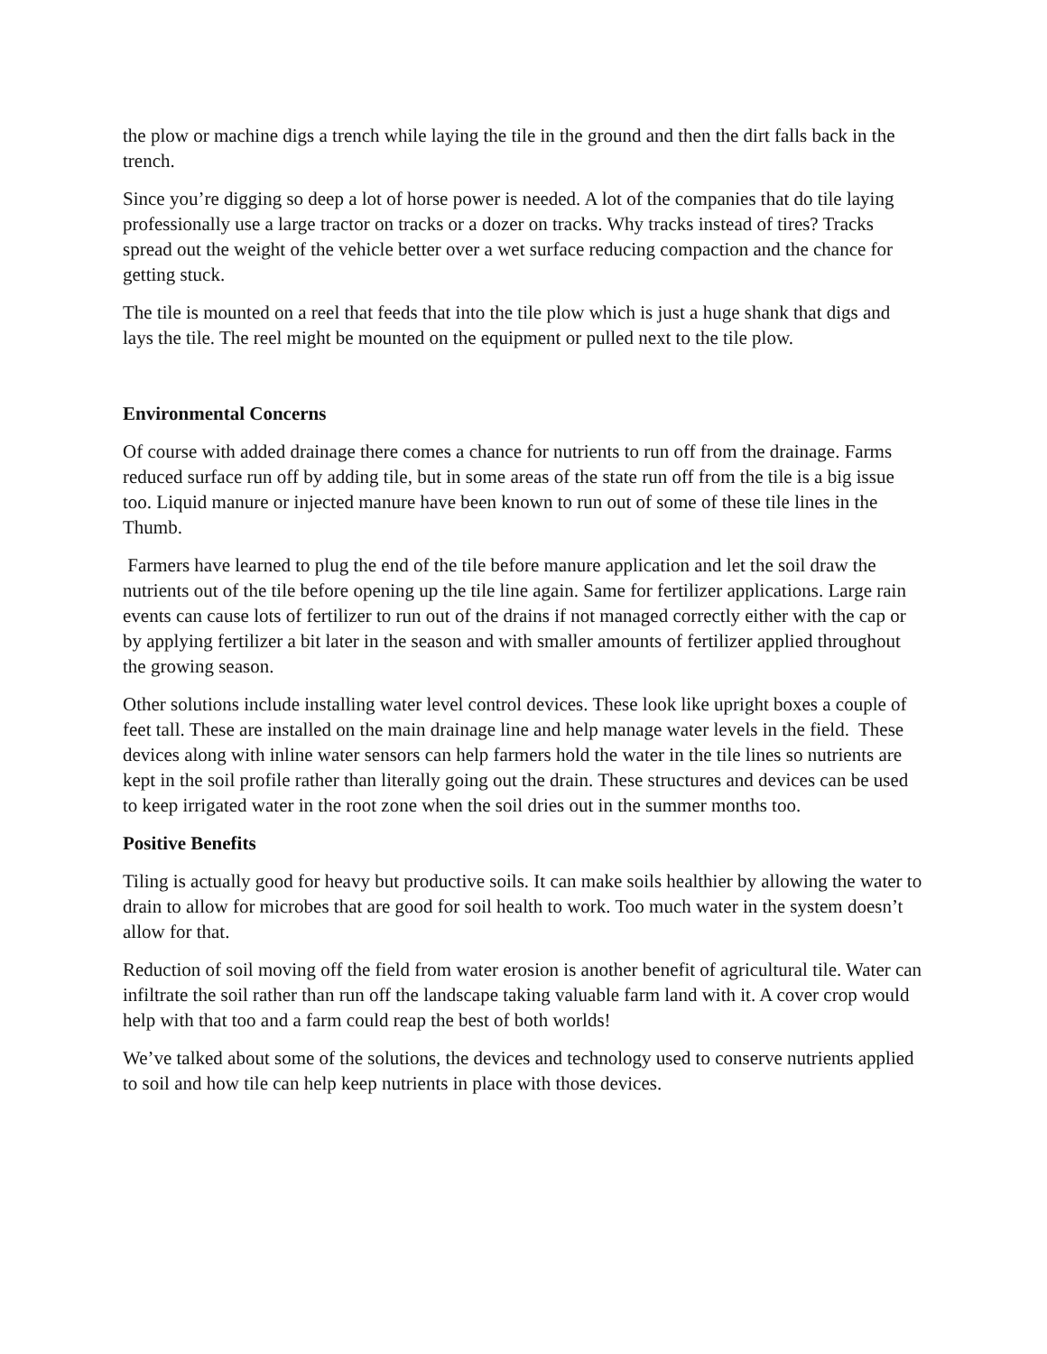the plow or machine digs a trench while laying the tile in the ground and then the dirt falls back in the trench.
Since you’re digging so deep a lot of horse power is needed. A lot of the companies that do tile laying professionally use a large tractor on tracks or a dozer on tracks. Why tracks instead of tires? Tracks spread out the weight of the vehicle better over a wet surface reducing compaction and the chance for getting stuck.
The tile is mounted on a reel that feeds that into the tile plow which is just a huge shank that digs and lays the tile. The reel might be mounted on the equipment or pulled next to the tile plow.
Environmental Concerns
Of course with added drainage there comes a chance for nutrients to run off from the drainage. Farms reduced surface run off by adding tile, but in some areas of the state run off from the tile is a big issue too. Liquid manure or injected manure have been known to run out of some of these tile lines in the Thumb.
Farmers have learned to plug the end of the tile before manure application and let the soil draw the nutrients out of the tile before opening up the tile line again. Same for fertilizer applications. Large rain events can cause lots of fertilizer to run out of the drains if not managed correctly either with the cap or by applying fertilizer a bit later in the season and with smaller amounts of fertilizer applied throughout the growing season.
Other solutions include installing water level control devices. These look like upright boxes a couple of feet tall. These are installed on the main drainage line and help manage water levels in the field. These devices along with inline water sensors can help farmers hold the water in the tile lines so nutrients are kept in the soil profile rather than literally going out the drain. These structures and devices can be used to keep irrigated water in the root zone when the soil dries out in the summer months too.
Positive Benefits
Tiling is actually good for heavy but productive soils. It can make soils healthier by allowing the water to drain to allow for microbes that are good for soil health to work. Too much water in the system doesn’t allow for that.
Reduction of soil moving off the field from water erosion is another benefit of agricultural tile. Water can infiltrate the soil rather than run off the landscape taking valuable farm land with it. A cover crop would help with that too and a farm could reap the best of both worlds!
We’ve talked about some of the solutions, the devices and technology used to conserve nutrients applied to soil and how tile can help keep nutrients in place with those devices.